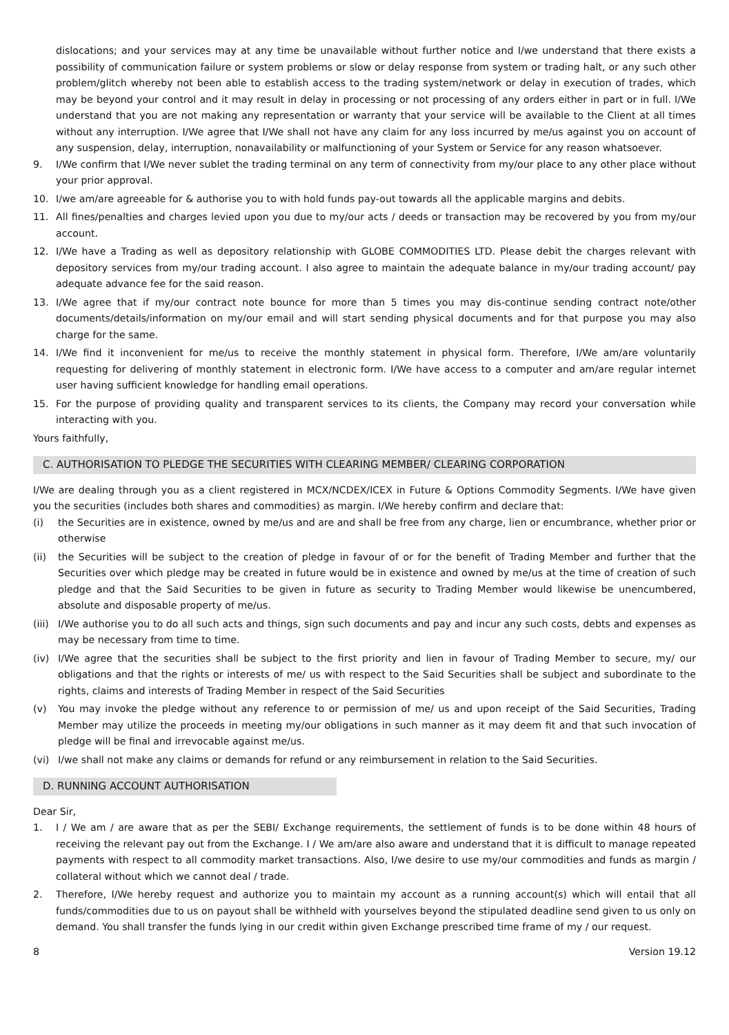dislocations; and your services may at any time be unavailable without further notice and I/we understand that there exists a possibility of communication failure or system problems or slow or delay response from system or trading halt, or any such other problem/glitch whereby not been able to establish access to the trading system/network or delay in execution of trades, which may be beyond your control and it may result in delay in processing or not processing of any orders either in part or in full. I/We understand that you are not making any representation or warranty that your service will be available to the Client at all times without any interruption. I/We agree that I/We shall not have any claim for any loss incurred by me/us against you on account of any suspension, delay, interruption, nonavailability or malfunctioning of your System or Service for any reason whatsoever.
9. I/We confirm that I/We never sublet the trading terminal on any term of connectivity from my/our place to any other place without your prior approval.
10. I/we am/are agreeable for & authorise you to with hold funds pay-out towards all the applicable margins and debits.
11. All fines/penalties and charges levied upon you due to my/our acts / deeds or transaction may be recovered by you from my/our account.
12. I/We have a Trading as well as depository relationship with GLOBE COMMODITIES LTD. Please debit the charges relevant with depository services from my/our trading account. I also agree to maintain the adequate balance in my/our trading account/ pay adequate advance fee for the said reason.
13. I/We agree that if my/our contract note bounce for more than 5 times you may dis-continue sending contract note/other documents/details/information on my/our email and will start sending physical documents and for that purpose you may also charge for the same.
14. I/We find it inconvenient for me/us to receive the monthly statement in physical form. Therefore, I/We am/are voluntarily requesting for delivering of monthly statement in electronic form. I/We have access to a computer and am/are regular internet user having sufficient knowledge for handling email operations.
15. For the purpose of providing quality and transparent services to its clients, the Company may record your conversation while interacting with you.
Yours faithfully,
C. AUTHORISATION TO PLEDGE THE SECURITIES WITH CLEARING MEMBER/ CLEARING CORPORATION
I/We are dealing through you as a client registered in MCX/NCDEX/ICEX in Future & Options Commodity Segments. I/We have given you the securities (includes both shares and commodities) as margin. I/We hereby confirm and declare that:
(i) the Securities are in existence, owned by me/us and are and shall be free from any charge, lien or encumbrance, whether prior or otherwise
(ii) the Securities will be subject to the creation of pledge in favour of or for the benefit of Trading Member and further that the Securities over which pledge may be created in future would be in existence and owned by me/us at the time of creation of such pledge and that the Said Securities to be given in future as security to Trading Member would likewise be unencumbered, absolute and disposable property of me/us.
(iii) I/We authorise you to do all such acts and things, sign such documents and pay and incur any such costs, debts and expenses as may be necessary from time to time.
(iv) I/We agree that the securities shall be subject to the first priority and lien in favour of Trading Member to secure, my/ our obligations and that the rights or interests of me/ us with respect to the Said Securities shall be subject and subordinate to the rights, claims and interests of Trading Member in respect of the Said Securities
(v) You may invoke the pledge without any reference to or permission of me/ us and upon receipt of the Said Securities, Trading Member may utilize the proceeds in meeting my/our obligations in such manner as it may deem fit and that such invocation of pledge will be final and irrevocable against me/us.
(vi) I/we shall not make any claims or demands for refund or any reimbursement in relation to the Said Securities.
D. RUNNING ACCOUNT AUTHORISATION
Dear Sir,
1. I / We am / are aware that as per the SEBI/ Exchange requirements, the settlement of funds is to be done within 48 hours of receiving the relevant pay out from the Exchange. I / We am/are also aware and understand that it is difficult to manage repeated payments with respect to all commodity market transactions. Also, I/we desire to use my/our commodities and funds as margin / collateral without which we cannot deal / trade.
2. Therefore, I/We hereby request and authorize you to maintain my account as a running account(s) which will entail that all funds/commodities due to us on payout shall be withheld with yourselves beyond the stipulated deadline send given to us only on demand. You shall transfer the funds lying in our credit within given Exchange prescribed time frame of my / our request.
8 Version 19.12